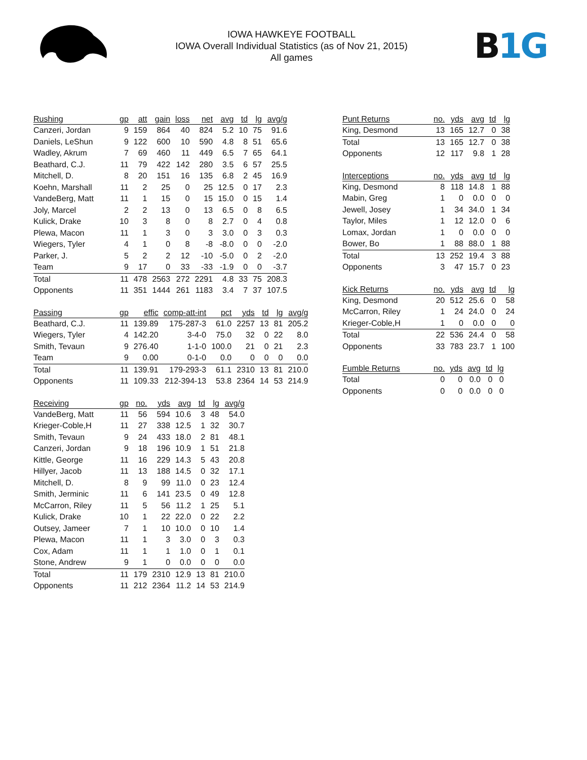IOWA HAWKEYE FOOTBALL
IOWA Overall Individual Statistics (as of Nov 21, 2015)
All games
B 1G
| Rushing | gp | att | gain | loss | net | avg | td | lg | avg/g |
| --- | --- | --- | --- | --- | --- | --- | --- | --- | --- |
| Canzeri, Jordan | 9 | 159 | 864 | 40 | 824 | 5.2 | 10 | 75 | 91.6 |
| Daniels, LeShun | 9 | 122 | 600 | 10 | 590 | 4.8 | 8 | 51 | 65.6 |
| Wadley, Akrum | 7 | 69 | 460 | 11 | 449 | 6.5 | 7 | 65 | 64.1 |
| Beathard, C.J. | 11 | 79 | 422 | 142 | 280 | 3.5 | 6 | 57 | 25.5 |
| Mitchell, D. | 8 | 20 | 151 | 16 | 135 | 6.8 | 2 | 45 | 16.9 |
| Koehn, Marshall | 11 | 2 | 25 | 0 | 25 | 12.5 | 0 | 17 | 2.3 |
| VandeBerg, Matt | 11 | 1 | 15 | 0 | 15 | 15.0 | 0 | 15 | 1.4 |
| Joly, Marcel | 2 | 2 | 13 | 0 | 13 | 6.5 | 0 | 8 | 6.5 |
| Kulick, Drake | 10 | 3 | 8 | 0 | 8 | 2.7 | 0 | 4 | 0.8 |
| Plewa, Macon | 11 | 1 | 3 | 0 | 3 | 3.0 | 0 | 3 | 0.3 |
| Wiegers, Tyler | 4 | 1 | 0 | 8 | -8 | -8.0 | 0 | 0 | -2.0 |
| Parker, J. | 5 | 2 | 2 | 12 | -10 | -5.0 | 0 | 2 | -2.0 |
| Team | 9 | 17 | 0 | 33 | -33 | -1.9 | 0 | 0 | -3.7 |
| Total | 11 | 478 | 2563 | 272 | 2291 | 4.8 | 33 | 75 | 208.3 |
| Opponents | 11 | 351 | 1444 | 261 | 1183 | 3.4 | 7 | 37 | 107.5 |
| Passing | gp | effic | comp-att-int | pct | yds | td | lg | avg/g |
| --- | --- | --- | --- | --- | --- | --- | --- | --- |
| Beathard, C.J. | 11 | 139.89 | 175-287-3 | 61.0 | 2257 | 13 | 81 | 205.2 |
| Wiegers, Tyler | 4 | 142.20 | 3-4-0 | 75.0 | 32 | 0 | 22 | 8.0 |
| Smith, Tevaun | 9 | 276.40 | 1-1-0 | 100.0 | 21 | 0 | 21 | 2.3 |
| Team | 9 | 0.00 | 0-1-0 | 0.0 | 0 | 0 | 0 | 0.0 |
| Total | 11 | 139.91 | 179-293-3 | 61.1 | 2310 | 13 | 81 | 210.0 |
| Opponents | 11 | 109.33 | 212-394-13 | 53.8 | 2364 | 14 | 53 | 214.9 |
| Receiving | gp | no. | yds | avg | td | lg | avg/g |
| --- | --- | --- | --- | --- | --- | --- | --- |
| VandeBerg, Matt | 11 | 56 | 594 | 10.6 | 3 | 48 | 54.0 |
| Krieger-Coble,H | 11 | 27 | 338 | 12.5 | 1 | 32 | 30.7 |
| Smith, Tevaun | 9 | 24 | 433 | 18.0 | 2 | 81 | 48.1 |
| Canzeri, Jordan | 9 | 18 | 196 | 10.9 | 1 | 51 | 21.8 |
| Kittle, George | 11 | 16 | 229 | 14.3 | 5 | 43 | 20.8 |
| Hillyer, Jacob | 11 | 13 | 188 | 14.5 | 0 | 32 | 17.1 |
| Mitchell, D. | 8 | 9 | 99 | 11.0 | 0 | 23 | 12.4 |
| Smith, Jerminic | 11 | 6 | 141 | 23.5 | 0 | 49 | 12.8 |
| McCarron, Riley | 11 | 5 | 56 | 11.2 | 1 | 25 | 5.1 |
| Kulick, Drake | 10 | 1 | 22 | 22.0 | 0 | 22 | 2.2 |
| Outsey, Jameer | 7 | 1 | 10 | 10.0 | 0 | 10 | 1.4 |
| Plewa, Macon | 11 | 1 | 3 | 3.0 | 0 | 3 | 0.3 |
| Cox, Adam | 11 | 1 | 1 | 1.0 | 0 | 1 | 0.1 |
| Stone, Andrew | 9 | 1 | 0 | 0.0 | 0 | 0 | 0.0 |
| Total | 11 | 179 | 2310 | 12.9 | 13 | 81 | 210.0 |
| Opponents | 11 | 212 | 2364 | 11.2 | 14 | 53 | 214.9 |
| Punt Returns | no. | yds | avg | td | lg |
| --- | --- | --- | --- | --- | --- |
| King, Desmond | 13 | 165 | 12.7 | 0 | 38 |
| Total | 13 | 165 | 12.7 | 0 | 38 |
| Opponents | 12 | 117 | 9.8 | 1 | 28 |
| Interceptions | no. | yds | avg | td | lg |
| --- | --- | --- | --- | --- | --- |
| King, Desmond | 8 | 118 | 14.8 | 1 | 88 |
| Mabin, Greg | 1 | 0 | 0.0 | 0 | 0 |
| Jewell, Josey | 1 | 34 | 34.0 | 1 | 34 |
| Taylor, Miles | 1 | 12 | 12.0 | 0 | 6 |
| Lomax, Jordan | 1 | 0 | 0.0 | 0 | 0 |
| Bower, Bo | 1 | 88 | 88.0 | 1 | 88 |
| Total | 13 | 252 | 19.4 | 3 | 88 |
| Opponents | 3 | 47 | 15.7 | 0 | 23 |
| Kick Returns | no. | yds | avg | td | lg |
| --- | --- | --- | --- | --- | --- |
| King, Desmond | 20 | 512 | 25.6 | 0 | 58 |
| McCarron, Riley | 1 | 24 | 24.0 | 0 | 24 |
| Krieger-Coble,H | 1 | 0 | 0.0 | 0 | 0 |
| Total | 22 | 536 | 24.4 | 0 | 58 |
| Opponents | 33 | 783 | 23.7 | 1 | 100 |
| Fumble Returns | no. | yds | avg | td | lg |
| --- | --- | --- | --- | --- | --- |
| Total | 0 | 0 | 0.0 | 0 | 0 |
| Opponents | 0 | 0 | 0.0 | 0 | 0 |